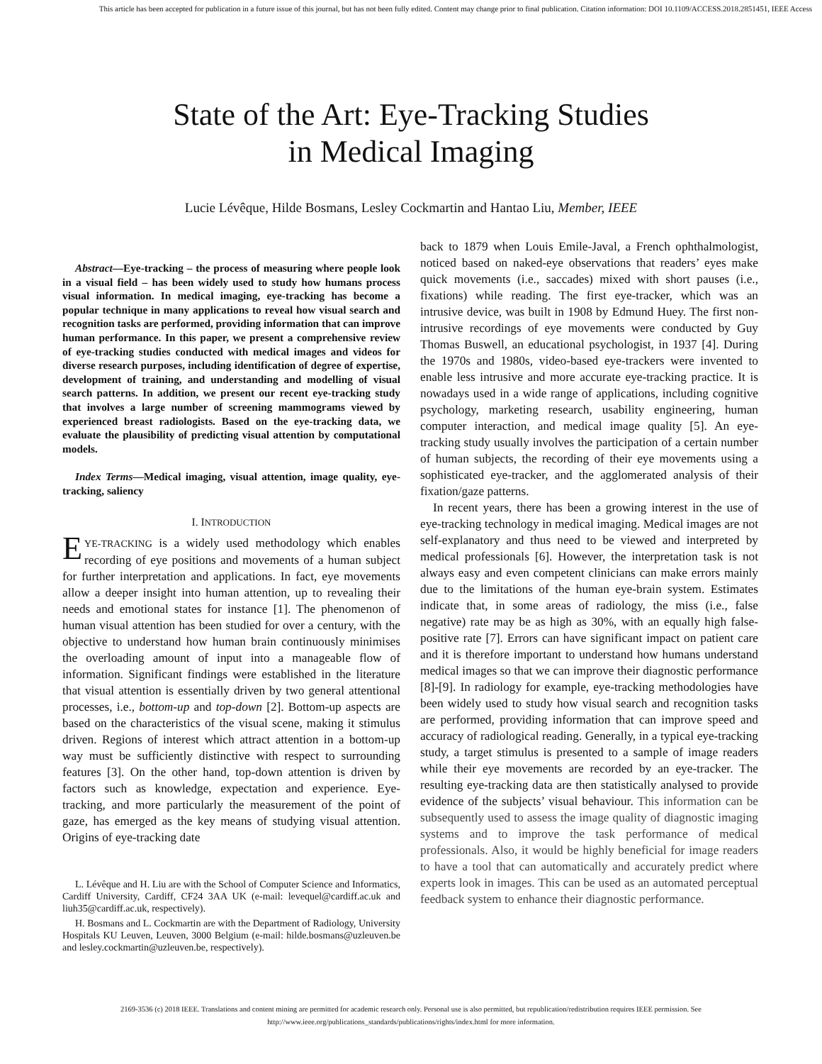This article has been accepted for publication in a future issue of this journal, but has not been fully edited. Content may change prior to final publication. Citation information: DOI 10.1109/ACCESS.2018.2851451, IEEE Access
State of the Art: Eye-Tracking Studies
in Medical Imaging
Lucie Lévêque, Hilde Bosmans, Lesley Cockmartin and Hantao Liu, Member, IEEE
Abstract—Eye-tracking – the process of measuring where people look in a visual field – has been widely used to study how humans process visual information. In medical imaging, eye-tracking has become a popular technique in many applications to reveal how visual search and recognition tasks are performed, providing information that can improve human performance. In this paper, we present a comprehensive review of eye-tracking studies conducted with medical images and videos for diverse research purposes, including identification of degree of expertise, development of training, and understanding and modelling of visual search patterns. In addition, we present our recent eye-tracking study that involves a large number of screening mammograms viewed by experienced breast radiologists. Based on the eye-tracking data, we evaluate the plausibility of predicting visual attention by computational models.
Index Terms—Medical imaging, visual attention, image quality, eye-tracking, saliency
I. INTRODUCTION
EYE-TRACKING is a widely used methodology which enables recording of eye positions and movements of a human subject for further interpretation and applications. In fact, eye movements allow a deeper insight into human attention, up to revealing their needs and emotional states for instance [1]. The phenomenon of human visual attention has been studied for over a century, with the objective to understand how human brain continuously minimises the overloading amount of input into a manageable flow of information. Significant findings were established in the literature that visual attention is essentially driven by two general attentional processes, i.e., bottom-up and top-down [2]. Bottom-up aspects are based on the characteristics of the visual scene, making it stimulus driven. Regions of interest which attract attention in a bottom-up way must be sufficiently distinctive with respect to surrounding features [3]. On the other hand, top-down attention is driven by factors such as knowledge, expectation and experience. Eye-tracking, and more particularly the measurement of the point of gaze, has emerged as the key means of studying visual attention. Origins of eye-tracking date
L. Lévêque and H. Liu are with the School of Computer Science and Informatics, Cardiff University, Cardiff, CF24 3AA UK (e-mail: levequel@cardiff.ac.uk and liuh35@cardiff.ac.uk, respectively).
H. Bosmans and L. Cockmartin are with the Department of Radiology, University Hospitals KU Leuven, Leuven, 3000 Belgium (e-mail: hilde.bosmans@uzleuven.be and lesley.cockmartin@uzleuven.be, respectively).
back to 1879 when Louis Emile-Javal, a French ophthalmologist, noticed based on naked-eye observations that readers’ eyes make quick movements (i.e., saccades) mixed with short pauses (i.e., fixations) while reading. The first eye-tracker, which was an intrusive device, was built in 1908 by Edmund Huey. The first non-intrusive recordings of eye movements were conducted by Guy Thomas Buswell, an educational psychologist, in 1937 [4]. During the 1970s and 1980s, video-based eye-trackers were invented to enable less intrusive and more accurate eye-tracking practice. It is nowadays used in a wide range of applications, including cognitive psychology, marketing research, usability engineering, human computer interaction, and medical image quality [5]. An eye-tracking study usually involves the participation of a certain number of human subjects, the recording of their eye movements using a sophisticated eye-tracker, and the agglomerated analysis of their fixation/gaze patterns.
In recent years, there has been a growing interest in the use of eye-tracking technology in medical imaging. Medical images are not self-explanatory and thus need to be viewed and interpreted by medical professionals [6]. However, the interpretation task is not always easy and even competent clinicians can make errors mainly due to the limitations of the human eye-brain system. Estimates indicate that, in some areas of radiology, the miss (i.e., false negative) rate may be as high as 30%, with an equally high false-positive rate [7]. Errors can have significant impact on patient care and it is therefore important to understand how humans understand medical images so that we can improve their diagnostic performance [8]-[9]. In radiology for example, eye-tracking methodologies have been widely used to study how visual search and recognition tasks are performed, providing information that can improve speed and accuracy of radiological reading. Generally, in a typical eye-tracking study, a target stimulus is presented to a sample of image readers while their eye movements are recorded by an eye-tracker. The resulting eye-tracking data are then statistically analysed to provide evidence of the subjects’ visual behaviour. This information can be subsequently used to assess the image quality of diagnostic imaging systems and to improve the task performance of medical professionals. Also, it would be highly beneficial for image readers to have a tool that can automatically and accurately predict where experts look in images. This can be used as an automated perceptual feedback system to enhance their diagnostic performance.
2169-3536 (c) 2018 IEEE. Translations and content mining are permitted for academic research only. Personal use is also permitted, but republication/redistribution requires IEEE permission. See
http://www.ieee.org/publications_standards/publications/rights/index.html for more information.